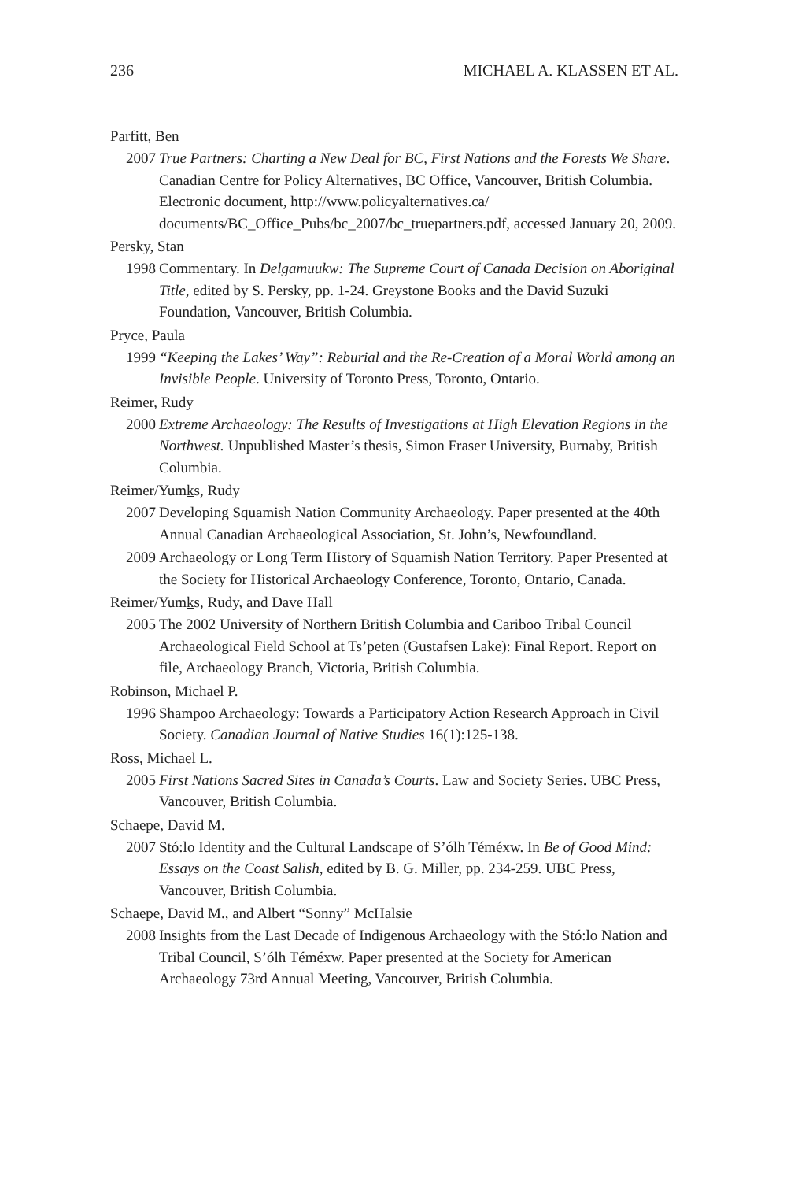236 MICHAEL A. KLASSEN ET AL.
Parfitt, Ben
2007 True Partners: Charting a New Deal for BC, First Nations and the Forests We Share. Canadian Centre for Policy Alternatives, BC Office, Vancouver, British Columbia. Electronic document, http://www.policyalternatives.ca/ documents/BC_Office_Pubs/bc_2007/bc_truepartners.pdf, accessed January 20, 2009.
Persky, Stan
1998 Commentary. In Delgamuukw: The Supreme Court of Canada Decision on Aboriginal Title, edited by S. Persky, pp. 1-24. Greystone Books and the David Suzuki Foundation, Vancouver, British Columbia.
Pryce, Paula
1999 “Keeping the Lakes’ Way”: Reburial and the Re-Creation of a Moral World among an Invisible People. University of Toronto Press, Toronto, Ontario.
Reimer, Rudy
2000 Extreme Archaeology: The Results of Investigations at High Elevation Regions in the Northwest. Unpublished Master’s thesis, Simon Fraser University, Burnaby, British Columbia.
Reimer/Yumks, Rudy
2007 Developing Squamish Nation Community Archaeology. Paper presented at the 40th Annual Canadian Archaeological Association, St. John’s, Newfoundland.
2009 Archaeology or Long Term History of Squamish Nation Territory. Paper Presented at the Society for Historical Archaeology Conference, Toronto, Ontario, Canada.
Reimer/Yumks, Rudy, and Dave Hall
2005 The 2002 University of Northern British Columbia and Cariboo Tribal Council Archaeological Field School at Ts’peten (Gustafsen Lake): Final Report. Report on file, Archaeology Branch, Victoria, British Columbia.
Robinson, Michael P.
1996 Shampoo Archaeology: Towards a Participatory Action Research Approach in Civil Society. Canadian Journal of Native Studies 16(1):125-138.
Ross, Michael L.
2005 First Nations Sacred Sites in Canada’s Courts. Law and Society Series. UBC Press, Vancouver, British Columbia.
Schaepe, David M.
2007 Stó:lo Identity and the Cultural Landscape of S’ólh Téméxw. In Be of Good Mind: Essays on the Coast Salish, edited by B. G. Miller, pp. 234-259. UBC Press, Vancouver, British Columbia.
Schaepe, David M., and Albert “Sonny” McHalsie
2008 Insights from the Last Decade of Indigenous Archaeology with the Stó:lo Nation and Tribal Council, S’ólh Téméxw. Paper presented at the Society for American Archaeology 73rd Annual Meeting, Vancouver, British Columbia.